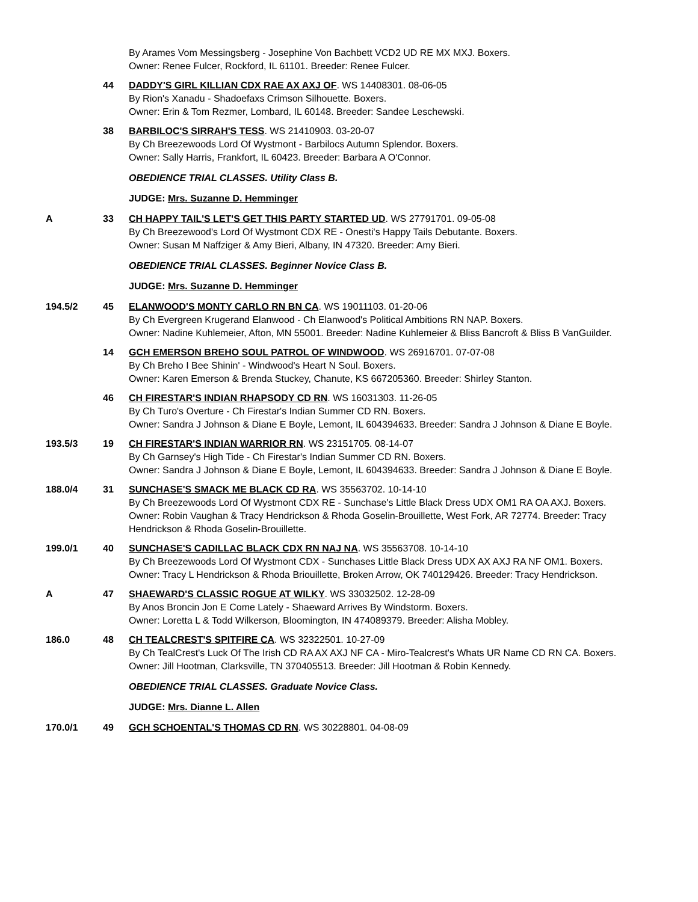By Arames Vom Messingsberg - Josephine Von Bachbett VCD2 UD RE MX MXJ. Boxers.
Owner: Renee Fulcer, Rockford, IL 61101. Breeder: Renee Fulcer.
44 DADDY'S GIRL KILLIAN CDX RAE AX AXJ OF. WS 14408301. 08-06-05
By Rion's Xanadu - Shadoefaxs Crimson Silhouette. Boxers.
Owner: Erin & Tom Rezmer, Lombard, IL 60148. Breeder: Sandee Leschewski.
38 BARBILOC'S SIRRAH'S TESS. WS 21410903. 03-20-07
By Ch Breezewoods Lord Of Wystmont - Barbilocs Autumn Splendor. Boxers.
Owner: Sally Harris, Frankfort, IL 60423. Breeder: Barbara A O'Connor.
OBEDIENCE TRIAL CLASSES. Utility Class B.
JUDGE: Mrs. Suzanne D. Hemminger
A 33 CH HAPPY TAIL'S LET'S GET THIS PARTY STARTED UD. WS 27791701. 09-05-08
By Ch Breezewood's Lord Of Wystmont CDX RE - Onesti's Happy Tails Debutante. Boxers.
Owner: Susan M Naffziger & Amy Bieri, Albany, IN 47320. Breeder: Amy Bieri.
OBEDIENCE TRIAL CLASSES. Beginner Novice Class B.
JUDGE: Mrs. Suzanne D. Hemminger
194.5/2 45 ELANWOOD'S MONTY CARLO RN BN CA. WS 19011103. 01-20-06
By Ch Evergreen Krugerand Elanwood - Ch Elanwood's Political Ambitions RN NAP. Boxers.
Owner: Nadine Kuhlemeier, Afton, MN 55001. Breeder: Nadine Kuhlemeier & Bliss Bancroft & Bliss B VanGuilder.
14 GCH EMERSON BREHO SOUL PATROL OF WINDWOOD. WS 26916701. 07-07-08
By Ch Breho I Bee Shinin' - Windwood's Heart N Soul. Boxers.
Owner: Karen Emerson & Brenda Stuckey, Chanute, KS 667205360. Breeder: Shirley Stanton.
46 CH FIRESTAR'S INDIAN RHAPSODY CD RN. WS 16031303. 11-26-05
By Ch Turo's Overture - Ch Firestar's Indian Summer CD RN. Boxers.
Owner: Sandra J Johnson & Diane E Boyle, Lemont, IL 604394633. Breeder: Sandra J Johnson & Diane E Boyle.
193.5/3 19 CH FIRESTAR'S INDIAN WARRIOR RN. WS 23151705. 08-14-07
By Ch Garnsey's High Tide - Ch Firestar's Indian Summer CD RN. Boxers.
Owner: Sandra J Johnson & Diane E Boyle, Lemont, IL 604394633. Breeder: Sandra J Johnson & Diane E Boyle.
188.0/4 31 SUNCHASE'S SMACK ME BLACK CD RA. WS 35563702. 10-14-10
By Ch Breezewoods Lord Of Wystmont CDX RE - Sunchase's Little Black Dress UDX OM1 RA OA AXJ. Boxers.
Owner: Robin Vaughan & Tracy Hendrickson & Rhoda Goselin-Brouillette, West Fork, AR 72774. Breeder: Tracy Hendrickson & Rhoda Goselin-Brouillette.
199.0/1 40 SUNCHASE'S CADILLAC BLACK CDX RN NAJ NA. WS 35563708. 10-14-10
By Ch Breezewoods Lord Of Wystmont CDX - Sunchases Little Black Dress UDX AX AXJ RA NF OM1. Boxers.
Owner: Tracy L Hendrickson & Rhoda Briouillette, Broken Arrow, OK 740129426. Breeder: Tracy Hendrickson.
A 47 SHAEWARD'S CLASSIC ROGUE AT WILKY. WS 33032502. 12-28-09
By Anos Broncin Jon E Come Lately - Shaeward Arrives By Windstorm. Boxers.
Owner: Loretta L & Todd Wilkerson, Bloomington, IN 474089379. Breeder: Alisha Mobley.
186.0 48 CH TEALCREST'S SPITFIRE CA. WS 32322501. 10-27-09
By Ch TealCrest's Luck Of The Irish CD RA AX AXJ NF CA - Miro-Tealcrest's Whats UR Name CD RN CA. Boxers.
Owner: Jill Hootman, Clarksville, TN 370405513. Breeder: Jill Hootman & Robin Kennedy.
OBEDIENCE TRIAL CLASSES. Graduate Novice Class.
JUDGE: Mrs. Dianne L. Allen
170.0/1 49 GCH SCHOENTAL'S THOMAS CD RN. WS 30228801. 04-08-09